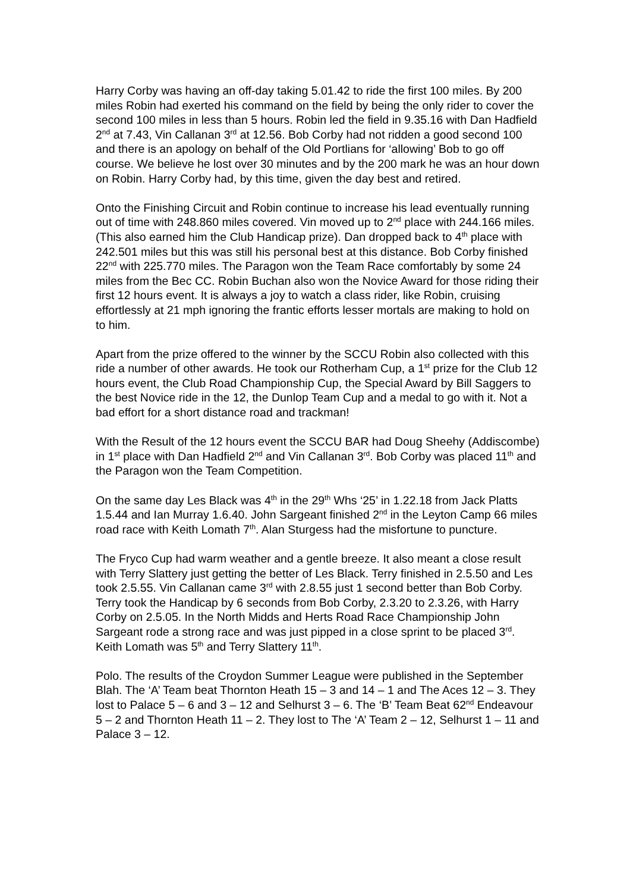Harry Corby was having an off-day taking 5.01.42 to ride the first 100 miles. By 200 miles Robin had exerted his command on the field by being the only rider to cover the second 100 miles in less than 5 hours. Robin led the field in 9.35.16 with Dan Hadfield 2<sup>nd</sup> at 7.43, Vin Callanan 3<sup>rd</sup> at 12.56. Bob Corby had not ridden a good second 100 and there is an apology on behalf of the Old Portlians for ‘allowing’ Bob to go off course. We believe he lost over 30 minutes and by the 200 mark he was an hour down on Robin. Harry Corby had, by this time, given the day best and retired.
Onto the Finishing Circuit and Robin continue to increase his lead eventually running out of time with 248.860 miles covered. Vin moved up to 2<sup>nd</sup> place with 244.166 miles. (This also earned him the Club Handicap prize). Dan dropped back to 4<sup>th</sup> place with 242.501 miles but this was still his personal best at this distance. Bob Corby finished 22<sup>nd</sup> with 225.770 miles. The Paragon won the Team Race comfortably by some 24 miles from the Bec CC. Robin Buchan also won the Novice Award for those riding their first 12 hours event. It is always a joy to watch a class rider, like Robin, cruising effortlessly at 21 mph ignoring the frantic efforts lesser mortals are making to hold on to him.
Apart from the prize offered to the winner by the SCCU Robin also collected with this ride a number of other awards. He took our Rotherham Cup, a 1<sup>st</sup> prize for the Club 12 hours event, the Club Road Championship Cup, the Special Award by Bill Saggers to the best Novice ride in the 12, the Dunlop Team Cup and a medal to go with it. Not a bad effort for a short distance road and trackman!
With the Result of the 12 hours event the SCCU BAR had Doug Sheehy (Addiscombe) in 1<sup>st</sup> place with Dan Hadfield 2<sup>nd</sup> and Vin Callanan 3<sup>rd</sup>. Bob Corby was placed 11<sup>th</sup> and the Paragon won the Team Competition.
On the same day Les Black was 4<sup>th</sup> in the 29<sup>th</sup> Whs ‘25’ in 1.22.18 from Jack Platts 1.5.44 and Ian Murray 1.6.40. John Sargeant finished 2<sup>nd</sup> in the Leyton Camp 66 miles road race with Keith Lomath 7<sup>th</sup>. Alan Sturgess had the misfortune to puncture.
The Fryco Cup had warm weather and a gentle breeze. It also meant a close result with Terry Slattery just getting the better of Les Black. Terry finished in 2.5.50 and Les took 2.5.55. Vin Callanan came 3<sup>rd</sup> with 2.8.55 just 1 second better than Bob Corby. Terry took the Handicap by 6 seconds from Bob Corby, 2.3.20 to 2.3.26, with Harry Corby on 2.5.05. In the North Midds and Herts Road Race Championship John Sargeant rode a strong race and was just pipped in a close sprint to be placed 3<sup>rd</sup>. Keith Lomath was 5<sup>th</sup> and Terry Slattery 11<sup>th</sup>.
Polo. The results of the Croydon Summer League were published in the September Blah. The ‘A’ Team beat Thornton Heath 15 – 3 and 14 – 1 and The Aces 12 – 3. They lost to Palace 5 – 6 and 3 – 12 and Selhurst 3 – 6. The ‘B’ Team Beat 62<sup>nd</sup> Endeavour 5 – 2 and Thornton Heath 11 – 2. They lost to The ‘A’ Team 2 – 12, Selhurst 1 – 11 and Palace 3 – 12.